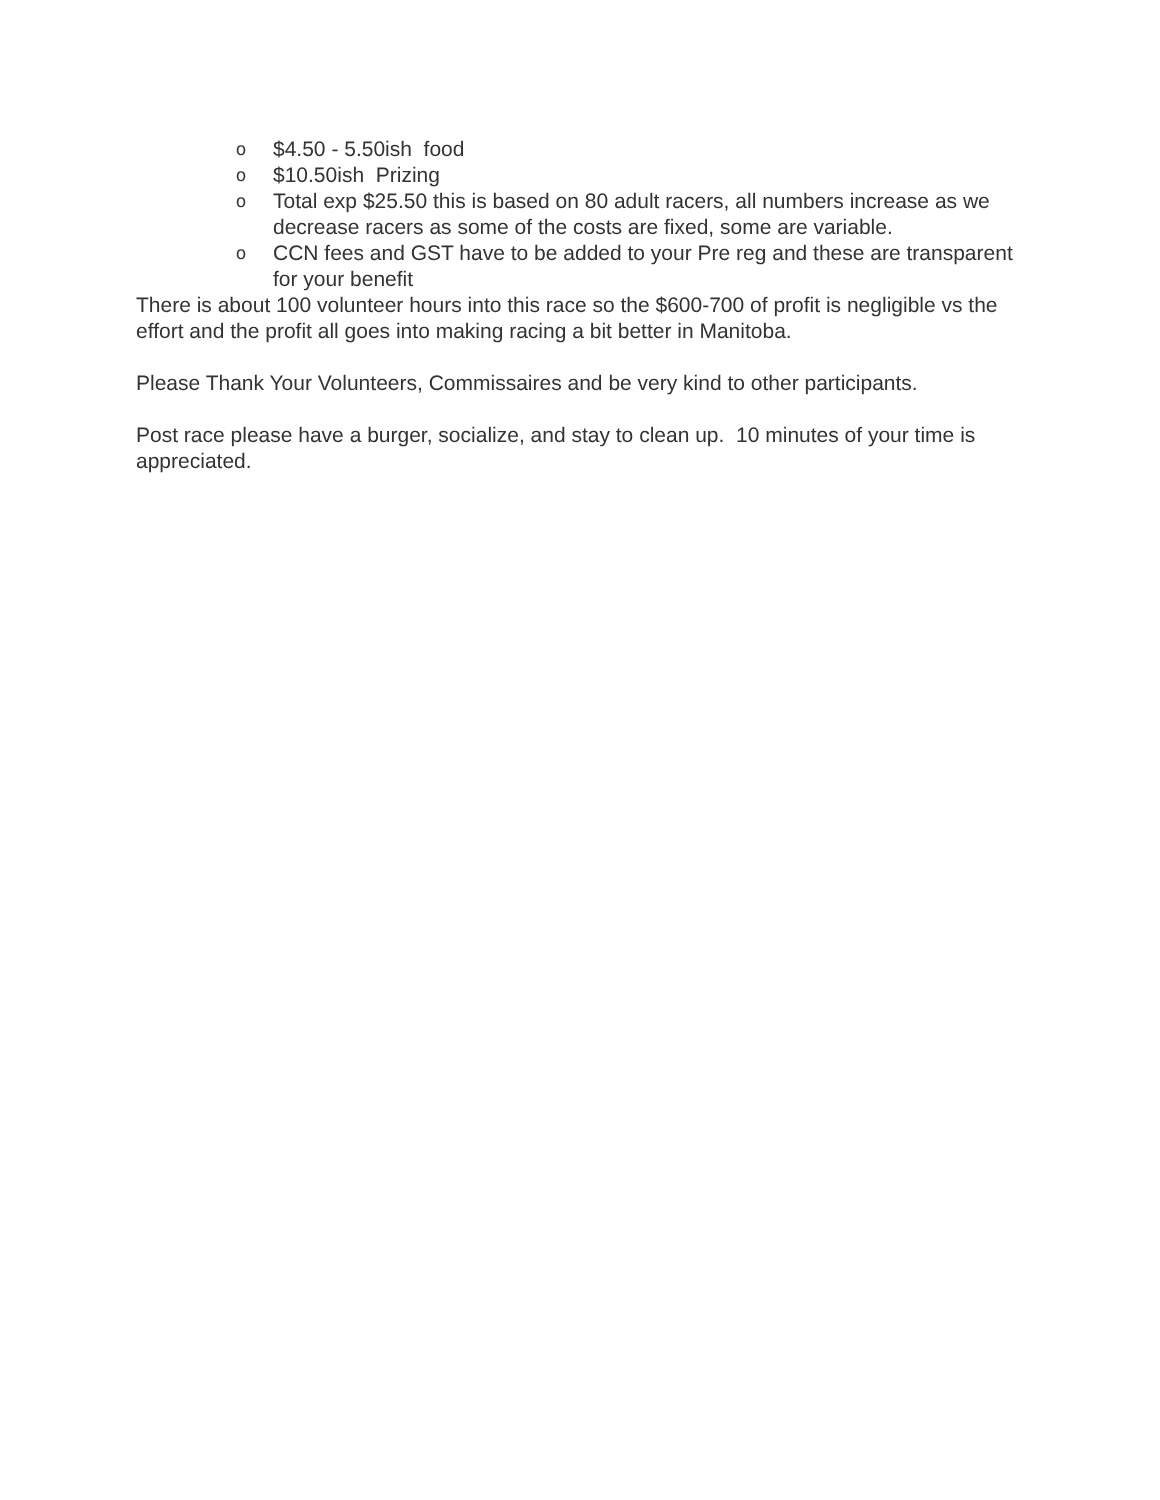o $4.50 - 5.50ish food
o $10.50ish Prizing
o Total exp $25.50 this is based on 80 adult racers, all numbers increase as we decrease racers as some of the costs are fixed, some are variable.
o CCN fees and GST have to be added to your Pre reg and these are transparent for your benefit
There is about 100 volunteer hours into this race so the $600-700 of profit is negligible vs the effort and the profit all goes into making racing a bit better in Manitoba.
Please Thank Your Volunteers, Commissaires and be very kind to other participants.
Post race please have a burger, socialize, and stay to clean up. 10 minutes of your time is appreciated.